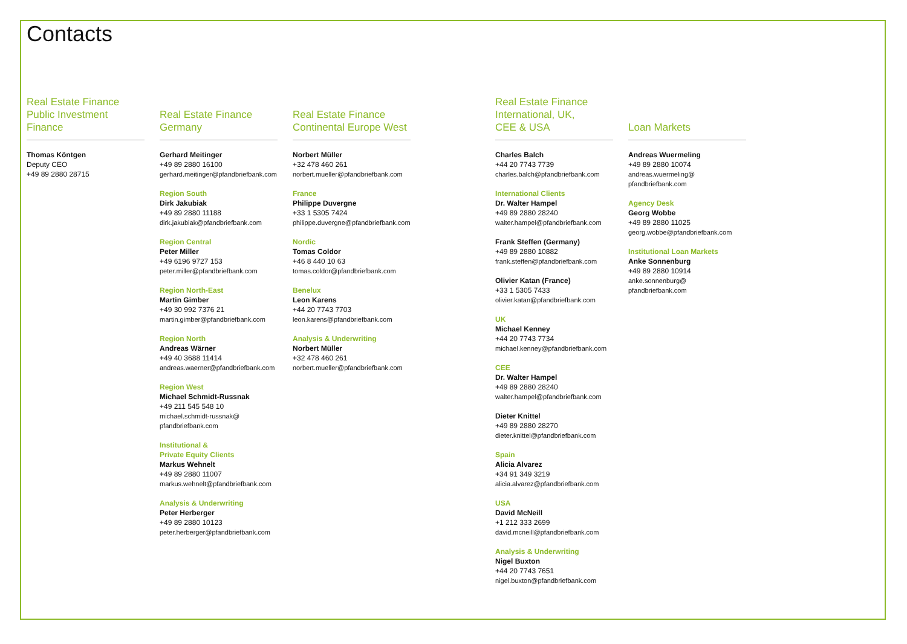Contacts
Real Estate Finance
Public Investment Finance
Thomas Köntgen
Deputy CEO
+49 89 2880 28715
Real Estate Finance
Germany
Gerhard Meitinger
+49 89 2880 16100
gerhard.meitinger@pfandbriefbank.com
Region South
Dirk Jakubiak
+49 89 2880 11188
dirk.jakubiak@pfandbriefbank.com
Region Central
Peter Miller
+49 6196 9727 153
peter.miller@pfandbriefbank.com
Region North-East
Martin Gimber
+49 30 992 7376 21
martin.gimber@pfandbriefbank.com
Region North
Andreas Wärner
+49 40 3688 11414
andreas.waerner@pfandbriefbank.com
Region West
Michael Schmidt-Russnak
+49 211 545 548 10
michael.schmidt-russnak@
pfandbriefbank.com
Institutional &
Private Equity Clients
Markus Wehnelt
+49 89 2880 11007
markus.wehnelt@pfandbriefbank.com
Analysis & Underwriting
Peter Herberger
+49 89 2880 10123
peter.herberger@pfandbriefbank.com
Real Estate Finance
Continental Europe West
Norbert Müller
+32 478 460 261
norbert.mueller@pfandbriefbank.com
France
Philippe Duvergne
+33 1 5305 7424
philippe.duvergne@pfandbriefbank.com
Nordic
Tomas Coldor
+46 8 440 10 63
tomas.coldor@pfandbriefbank.com
Benelux
Leon Karens
+44 20 7743 7703
leon.karens@pfandbriefbank.com
Analysis & Underwriting
Norbert Müller
+32 478 460 261
norbert.mueller@pfandbriefbank.com
Real Estate Finance
International, UK,
CEE & USA
Charles Balch
+44 20 7743 7739
charles.balch@pfandbriefbank.com
International Clients
Dr. Walter Hampel
+49 89 2880 28240
walter.hampel@pfandbriefbank.com
Frank Steffen (Germany)
+49 89 2880 10882
frank.steffen@pfandbriefbank.com
Olivier Katan (France)
+33 1 5305 7433
olivier.katan@pfandbriefbank.com
UK
Michael Kenney
+44 20 7743 7734
michael.kenney@pfandbriefbank.com
CEE
Dr. Walter Hampel
+49 89 2880 28240
walter.hampel@pfandbriefbank.com
Dieter Knittel
+49 89 2880 28270
dieter.knittel@pfandbriefbank.com
Spain
Alicia Alvarez
+34 91 349 3219
alicia.alvarez@pfandbriefbank.com
USA
David McNeill
+1 212 333 2699
david.mcneill@pfandbriefbank.com
Analysis & Underwriting
Nigel Buxton
+44 20 7743 7651
nigel.buxton@pfandbriefbank.com
Loan Markets
Andreas Wuermeling
+49 89 2880 10074
andreas.wuermeling@
pfandbriefbank.com
Agency Desk
Georg Wobbe
+49 89 2880 11025
georg.wobbe@pfandbriefbank.com
Institutional Loan Markets
Anke Sonnenburg
+49 89 2880 10914
anke.sonnenburg@
pfandbriefbank.com